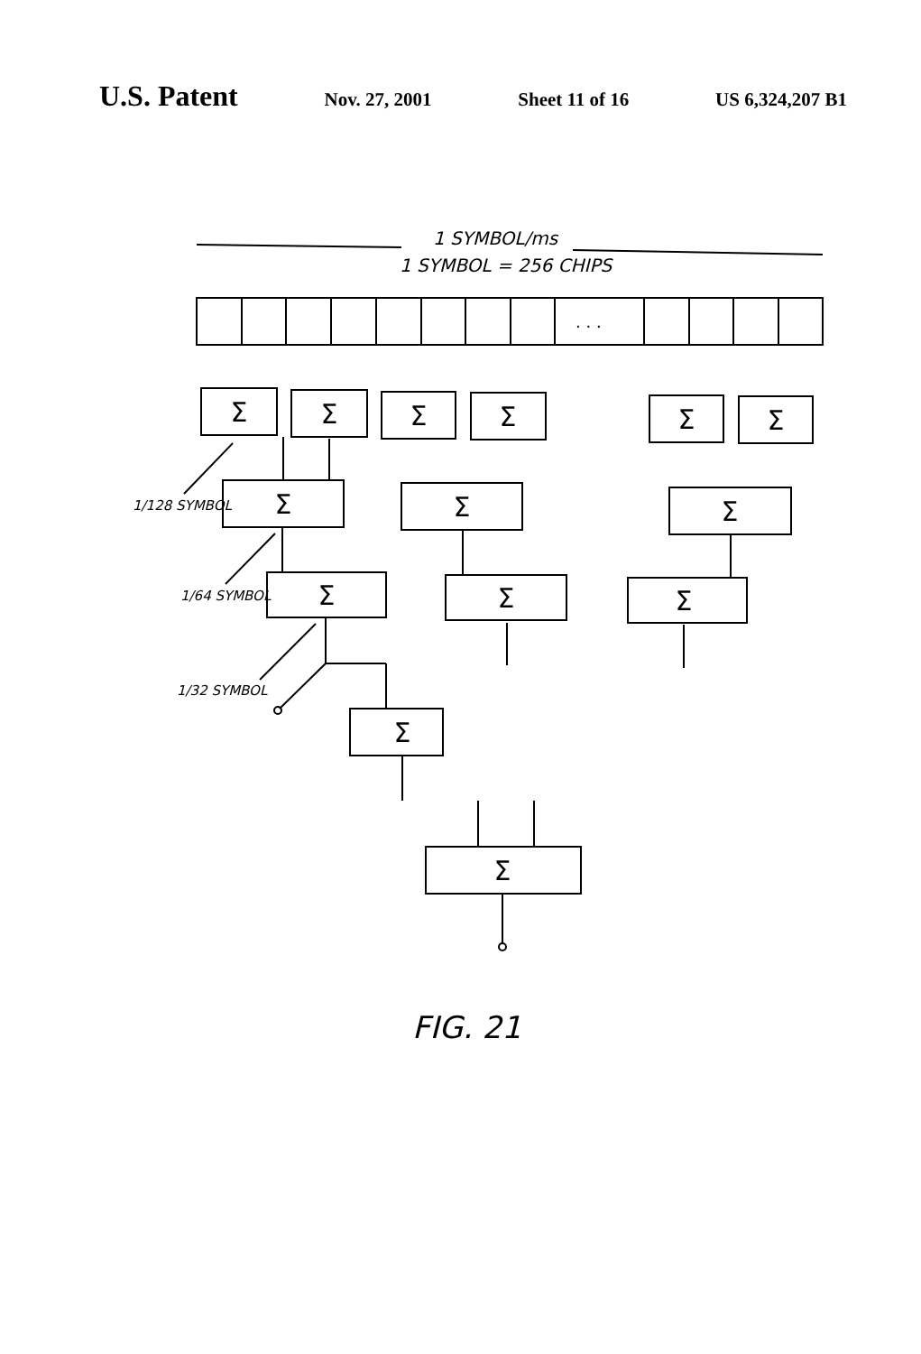U.S. Patent Nov. 27, 2001 Sheet 11 of 16 US 6,324,207 B1
1 SYMBOL/ms
1 SYMBOL = 256 CHIPS
. . .
Σ
Σ
Σ
Σ
Σ
Σ
Σ
Σ
Σ
Σ
Σ
Σ
Σ
Σ
1/128 SYMBOL
1/64 SYMBOL
1/32 SYMBOL
FIG. 21